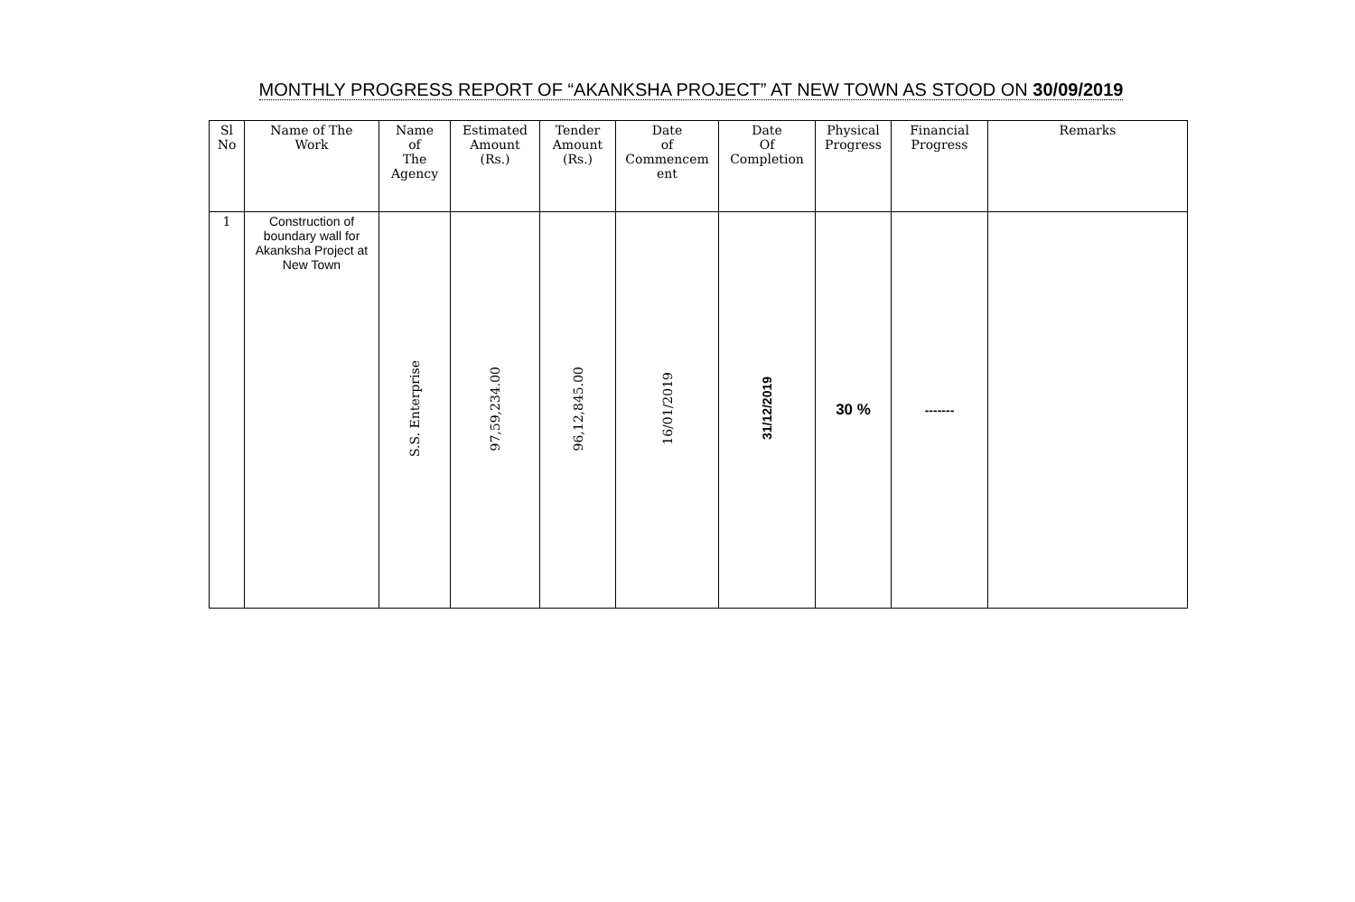MONTHLY PROGRESS REPORT OF “AKANKSHA PROJECT” AT NEW TOWN AS STOOD ON 30/09/2019
| Sl No | Name of The Work | Name of The Agency | Estimated Amount (Rs.) | Tender Amount (Rs.) | Date of Commencem ent | Date Of Completion | Physical Progress | Financial Progress | Remarks |
| --- | --- | --- | --- | --- | --- | --- | --- | --- | --- |
| 1 | Construction of boundary wall for Akanksha Project at New Town | S.S. Enterprise | 97,59,234.00 | 96,12,845.00 | 16/01/2019 | 31/12/2019 | 30 % | ------- | |